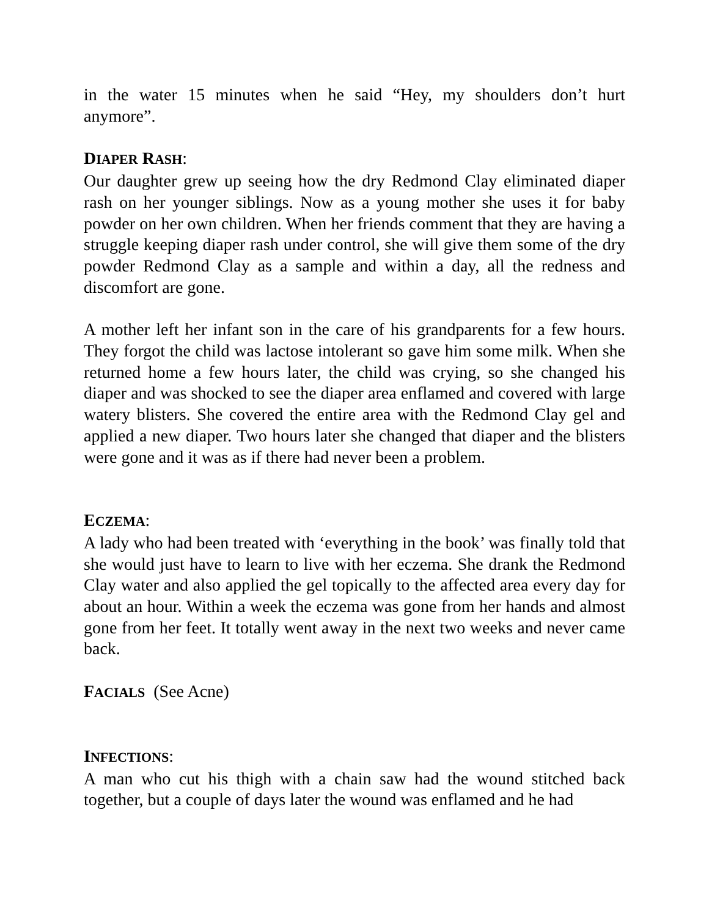in the water 15 minutes when he said “Hey, my shoulders don’t hurt anymore”.
DIAPER RASH:
Our daughter grew up seeing how the dry Redmond Clay eliminated diaper rash on her younger siblings. Now as a young mother she uses it for baby powder on her own children. When her friends comment that they are having a struggle keeping diaper rash under control, she will give them some of the dry powder Redmond Clay as a sample and within a day, all the redness and discomfort are gone.
A mother left her infant son in the care of his grandparents for a few hours. They forgot the child was lactose intolerant so gave him some milk. When she returned home a few hours later, the child was crying, so she changed his diaper and was shocked to see the diaper area enflamed and covered with large watery blisters. She covered the entire area with the Redmond Clay gel and applied a new diaper. Two hours later she changed that diaper and the blisters were gone and it was as if there had never been a problem.
ECZEMA:
A lady who had been treated with ‘everything in the book’ was finally told that she would just have to learn to live with her eczema. She drank the Redmond Clay water and also applied the gel topically to the affected area every day for about an hour. Within a week the eczema was gone from her hands and almost gone from her feet. It totally went away in the next two weeks and never came back.
FACIALS (See Acne)
INFECTIONS:
A man who cut his thigh with a chain saw had the wound stitched back together, but a couple of days later the wound was enflamed and he had